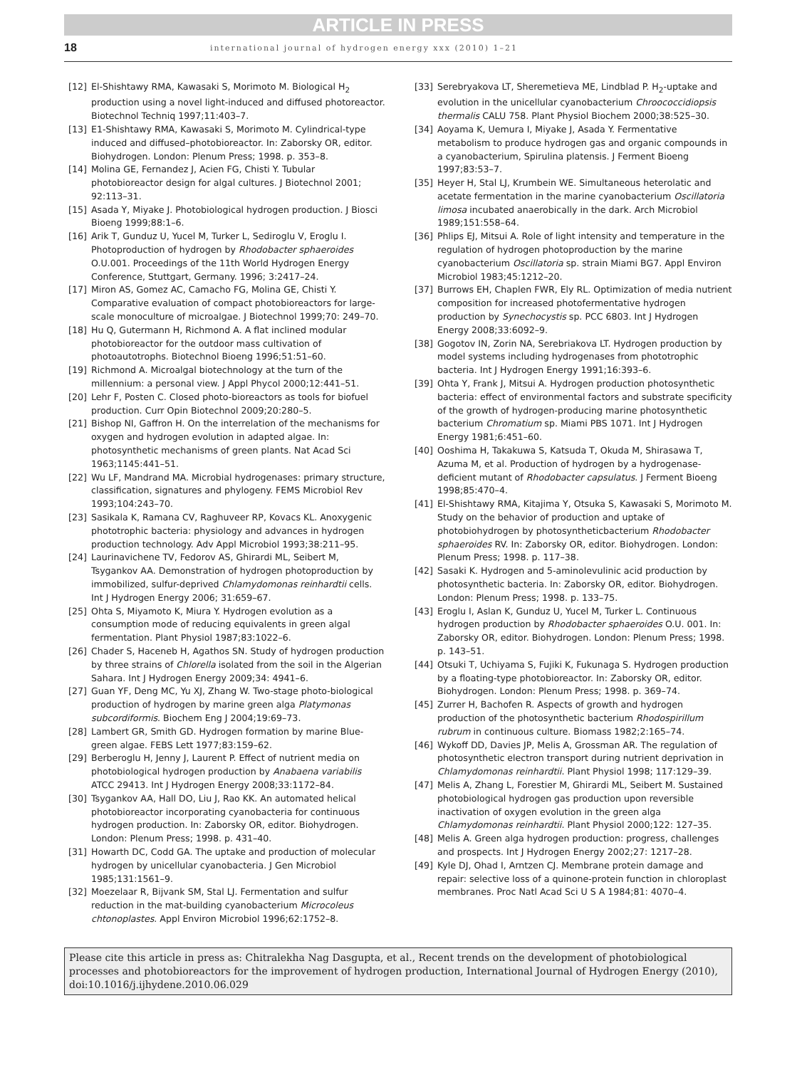ARTICLE IN PRESS
18
international journal of hydrogen energy xxx (2010) 1–21
[12] El-Shishtawy RMA, Kawasaki S, Morimoto M. Biological H<sub>2</sub> production using a novel light-induced and diffused photoreactor. Biotechnol Techniq 1997;11:403–7.
[13] E1-Shishtawy RMA, Kawasaki S, Morimoto M. Cylindrical-type induced and diffused–photobioreactor. In: Zaborsky OR, editor. Biohydrogen. London: Plenum Press; 1998. p. 353–8.
[14] Molina GE, Fernandez J, Acien FG, Chisti Y. Tubular photobioreactor design for algal cultures. J Biotechnol 2001; 92:113–31.
[15] Asada Y, Miyake J. Photobiological hydrogen production. J Biosci Bioeng 1999;88:1–6.
[16] Arik T, Gunduz U, Yucel M, Turker L, Sediroglu V, Eroglu I. Photoproduction of hydrogen by Rhodobacter sphaeroides O.U.001. Proceedings of the 11th World Hydrogen Energy Conference, Stuttgart, Germany. 1996; 3:2417–24.
[17] Miron AS, Gomez AC, Camacho FG, Molina GE, Chisti Y. Comparative evaluation of compact photobioreactors for large-scale monoculture of microalgae. J Biotechnol 1999;70: 249–70.
[18] Hu Q, Gutermann H, Richmond A. A flat inclined modular photobioreactor for the outdoor mass cultivation of photoautotrophs. Biotechnol Bioeng 1996;51:51–60.
[19] Richmond A. Microalgal biotechnology at the turn of the millennium: a personal view. J Appl Phycol 2000;12:441–51.
[20] Lehr F, Posten C. Closed photo-bioreactors as tools for biofuel production. Curr Opin Biotechnol 2009;20:280–5.
[21] Bishop NI, Gaffron H. On the interrelation of the mechanisms for oxygen and hydrogen evolution in adapted algae. In: photosynthetic mechanisms of green plants. Nat Acad Sci 1963;1145:441–51.
[22] Wu LF, Mandrand MA. Microbial hydrogenases: primary structure, classification, signatures and phylogeny. FEMS Microbiol Rev 1993;104:243–70.
[23] Sasikala K, Ramana CV, Raghuveer RP, Kovacs KL. Anoxygenic phototrophic bacteria: physiology and advances in hydrogen production technology. Adv Appl Microbiol 1993;38:211–95.
[24] Laurinavichene TV, Fedorov AS, Ghirardi ML, Seibert M, Tsygankov AA. Demonstration of hydrogen photoproduction by immobilized, sulfur-deprived Chlamydomonas reinhardtii cells. Int J Hydrogen Energy 2006; 31:659–67.
[25] Ohta S, Miyamoto K, Miura Y. Hydrogen evolution as a consumption mode of reducing equivalents in green algal fermentation. Plant Physiol 1987;83:1022–6.
[26] Chader S, Haceneb H, Agathos SN. Study of hydrogen production by three strains of Chlorella isolated from the soil in the Algerian Sahara. Int J Hydrogen Energy 2009;34: 4941–6.
[27] Guan YF, Deng MC, Yu XJ, Zhang W. Two-stage photo-biological production of hydrogen by marine green alga Platymonas subcordiformis. Biochem Eng J 2004;19:69–73.
[28] Lambert GR, Smith GD. Hydrogen formation by marine Blue-green algae. FEBS Lett 1977;83:159–62.
[29] Berberoglu H, Jenny J, Laurent P. Effect of nutrient media on photobiological hydrogen production by Anabaena variabilis ATCC 29413. Int J Hydrogen Energy 2008;33:1172–84.
[30] Tsygankov AA, Hall DO, Liu J, Rao KK. An automated helical photobioreactor incorporating cyanobacteria for continuous hydrogen production. In: Zaborsky OR, editor. Biohydrogen. London: Plenum Press; 1998. p. 431–40.
[31] Howarth DC, Codd GA. The uptake and production of molecular hydrogen by unicellular cyanobacteria. J Gen Microbiol 1985;131:1561–9.
[32] Moezelaar R, Bijvank SM, Stal LJ. Fermentation and sulfur reduction in the mat-building cyanobacterium Microcoleus chtonoplastes. Appl Environ Microbiol 1996;62:1752–8.
[33] Serebryakova LT, Sheremetieva ME, Lindblad P. H<sub>2</sub>-uptake and evolution in the unicellular cyanobacterium Chroococcidiopsis thermalis CALU 758. Plant Physiol Biochem 2000;38:525–30.
[34] Aoyama K, Uemura I, Miyake J, Asada Y. Fermentative metabolism to produce hydrogen gas and organic compounds in a cyanobacterium, Spirulina platensis. J Ferment Bioeng 1997;83:53–7.
[35] Heyer H, Stal LJ, Krumbein WE. Simultaneous heterolatic and acetate fermentation in the marine cyanobacterium Oscillatoria limosa incubated anaerobically in the dark. Arch Microbiol 1989;151:558–64.
[36] Phlips EJ, Mitsui A. Role of light intensity and temperature in the regulation of hydrogen photoproduction by the marine cyanobacterium Oscillatoria sp. strain Miami BG7. Appl Environ Microbiol 1983;45:1212–20.
[37] Burrows EH, Chaplen FWR, Ely RL. Optimization of media nutrient composition for increased photofermentative hydrogen production by Synechocystis sp. PCC 6803. Int J Hydrogen Energy 2008;33:6092–9.
[38] Gogotov IN, Zorin NA, Serebriakova LT. Hydrogen production by model systems including hydrogenases from phototrophic bacteria. Int J Hydrogen Energy 1991;16:393–6.
[39] Ohta Y, Frank J, Mitsui A. Hydrogen production photosynthetic bacteria: effect of environmental factors and substrate specificity of the growth of hydrogen-producing marine photosynthetic bacterium Chromatium sp. Miami PBS 1071. Int J Hydrogen Energy 1981;6:451–60.
[40] Ooshima H, Takakuwa S, Katsuda T, Okuda M, Shirasawa T, Azuma M, et al. Production of hydrogen by a hydrogenase-deficient mutant of Rhodobacter capsulatus. J Ferment Bioeng 1998;85:470–4.
[41] El-Shishtawy RMA, Kitajima Y, Otsuka S, Kawasaki S, Morimoto M. Study on the behavior of production and uptake of photobiohydrogen by photosyntheticbacterium Rhodobacter sphaeroides RV. In: Zaborsky OR, editor. Biohydrogen. London: Plenum Press; 1998. p. 117–38.
[42] Sasaki K. Hydrogen and 5-aminolevulinic acid production by photosynthetic bacteria. In: Zaborsky OR, editor. Biohydrogen. London: Plenum Press; 1998. p. 133–75.
[43] Eroglu I, Aslan K, Gunduz U, Yucel M, Turker L. Continuous hydrogen production by Rhodobacter sphaeroides O.U. 001. In: Zaborsky OR, editor. Biohydrogen. London: Plenum Press; 1998. p. 143–51.
[44] Otsuki T, Uchiyama S, Fujiki K, Fukunaga S. Hydrogen production by a floating-type photobioreactor. In: Zaborsky OR, editor. Biohydrogen. London: Plenum Press; 1998. p. 369–74.
[45] Zurrer H, Bachofen R. Aspects of growth and hydrogen production of the photosynthetic bacterium Rhodospirillum rubrum in continuous culture. Biomass 1982;2:165–74.
[46] Wykoff DD, Davies JP, Melis A, Grossman AR. The regulation of photosynthetic electron transport during nutrient deprivation in Chlamydomonas reinhardtii. Plant Physiol 1998; 117:129–39.
[47] Melis A, Zhang L, Forestier M, Ghirardi ML, Seibert M. Sustained photobiological hydrogen gas production upon reversible inactivation of oxygen evolution in the green alga Chlamydomonas reinhardtii. Plant Physiol 2000;122: 127–35.
[48] Melis A. Green alga hydrogen production: progress, challenges and prospects. Int J Hydrogen Energy 2002;27: 1217–28.
[49] Kyle DJ, Ohad I, Arntzen CJ. Membrane protein damage and repair: selective loss of a quinone-protein function in chloroplast membranes. Proc Natl Acad Sci U S A 1984;81: 4070–4.
Please cite this article in press as: Chitralekha Nag Dasgupta, et al., Recent trends on the development of photobiological processes and photobioreactors for the improvement of hydrogen production, International Journal of Hydrogen Energy (2010), doi:10.1016/j.ijhydene.2010.06.029